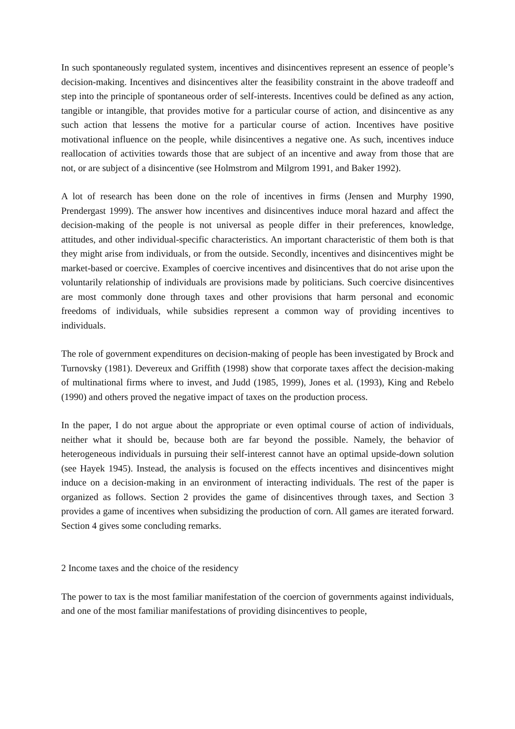In such spontaneously regulated system, incentives and disincentives represent an essence of people’s decision-making. Incentives and disincentives alter the feasibility constraint in the above tradeoff and step into the principle of spontaneous order of self-interests. Incentives could be defined as any action, tangible or intangible, that provides motive for a particular course of action, and disincentive as any such action that lessens the motive for a particular course of action. Incentives have positive motivational influence on the people, while disincentives a negative one. As such, incentives induce reallocation of activities towards those that are subject of an incentive and away from those that are not, or are subject of a disincentive (see Holmstrom and Milgrom 1991, and Baker 1992).
A lot of research has been done on the role of incentives in firms (Jensen and Murphy 1990, Prendergast 1999). The answer how incentives and disincentives induce moral hazard and affect the decision-making of the people is not universal as people differ in their preferences, knowledge, attitudes, and other individual-specific characteristics. An important characteristic of them both is that they might arise from individuals, or from the outside. Secondly, incentives and disincentives might be market-based or coercive. Examples of coercive incentives and disincentives that do not arise upon the voluntarily relationship of individuals are provisions made by politicians. Such coercive disincentives are most commonly done through taxes and other provisions that harm personal and economic freedoms of individuals, while subsidies represent a common way of providing incentives to individuals.
The role of government expenditures on decision-making of people has been investigated by Brock and Turnovsky (1981). Devereux and Griffith (1998) show that corporate taxes affect the decision-making of multinational firms where to invest, and Judd (1985, 1999), Jones et al. (1993), King and Rebelo (1990) and others proved the negative impact of taxes on the production process.
In the paper, I do not argue about the appropriate or even optimal course of action of individuals, neither what it should be, because both are far beyond the possible. Namely, the behavior of heterogeneous individuals in pursuing their self-interest cannot have an optimal upside-down solution (see Hayek 1945). Instead, the analysis is focused on the effects incentives and disincentives might induce on a decision-making in an environment of interacting individuals. The rest of the paper is organized as follows. Section 2 provides the game of disincentives through taxes, and Section 3 provides a game of incentives when subsidizing the production of corn. All games are iterated forward. Section 4 gives some concluding remarks.
2 Income taxes and the choice of the residency
The power to tax is the most familiar manifestation of the coercion of governments against individuals, and one of the most familiar manifestations of providing disincentives to people,